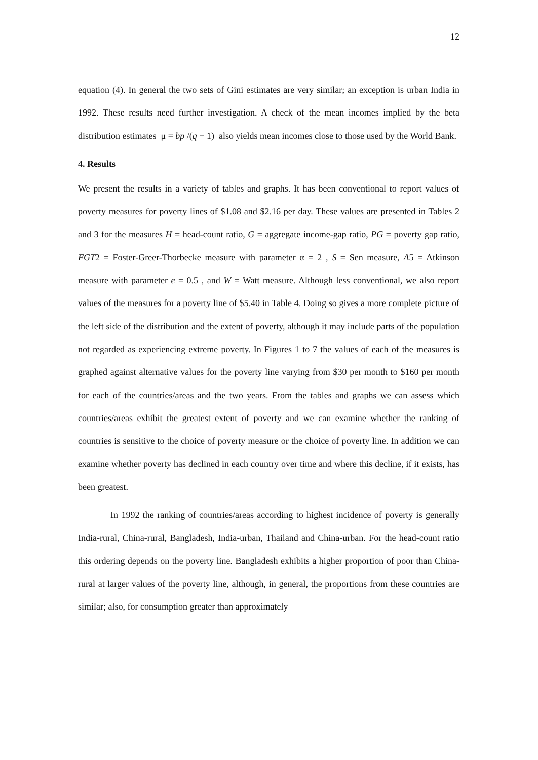12
equation (4). In general the two sets of Gini estimates are very similar; an exception is urban India in 1992. These results need further investigation. A check of the mean incomes implied by the beta distribution estimates μ = bp /(q − 1) also yields mean incomes close to those used by the World Bank.
4. Results
We present the results in a variety of tables and graphs. It has been conventional to report values of poverty measures for poverty lines of $1.08 and $2.16 per day. These values are presented in Tables 2 and 3 for the measures H = head-count ratio, G = aggregate income-gap ratio, PG = poverty gap ratio, FGT2 = Foster-Greer-Thorbecke measure with parameter α = 2 , S = Sen measure, A5 = Atkinson measure with parameter e = 0.5 , and W = Watt measure. Although less conventional, we also report values of the measures for a poverty line of $5.40 in Table 4. Doing so gives a more complete picture of the left side of the distribution and the extent of poverty, although it may include parts of the population not regarded as experiencing extreme poverty. In Figures 1 to 7 the values of each of the measures is graphed against alternative values for the poverty line varying from $30 per month to $160 per month for each of the countries/areas and the two years. From the tables and graphs we can assess which countries/areas exhibit the greatest extent of poverty and we can examine whether the ranking of countries is sensitive to the choice of poverty measure or the choice of poverty line. In addition we can examine whether poverty has declined in each country over time and where this decline, if it exists, has been greatest.
In 1992 the ranking of countries/areas according to highest incidence of poverty is generally India-rural, China-rural, Bangladesh, India-urban, Thailand and China-urban. For the head-count ratio this ordering depends on the poverty line. Bangladesh exhibits a higher proportion of poor than China-rural at larger values of the poverty line, although, in general, the proportions from these countries are similar; also, for consumption greater than approximately